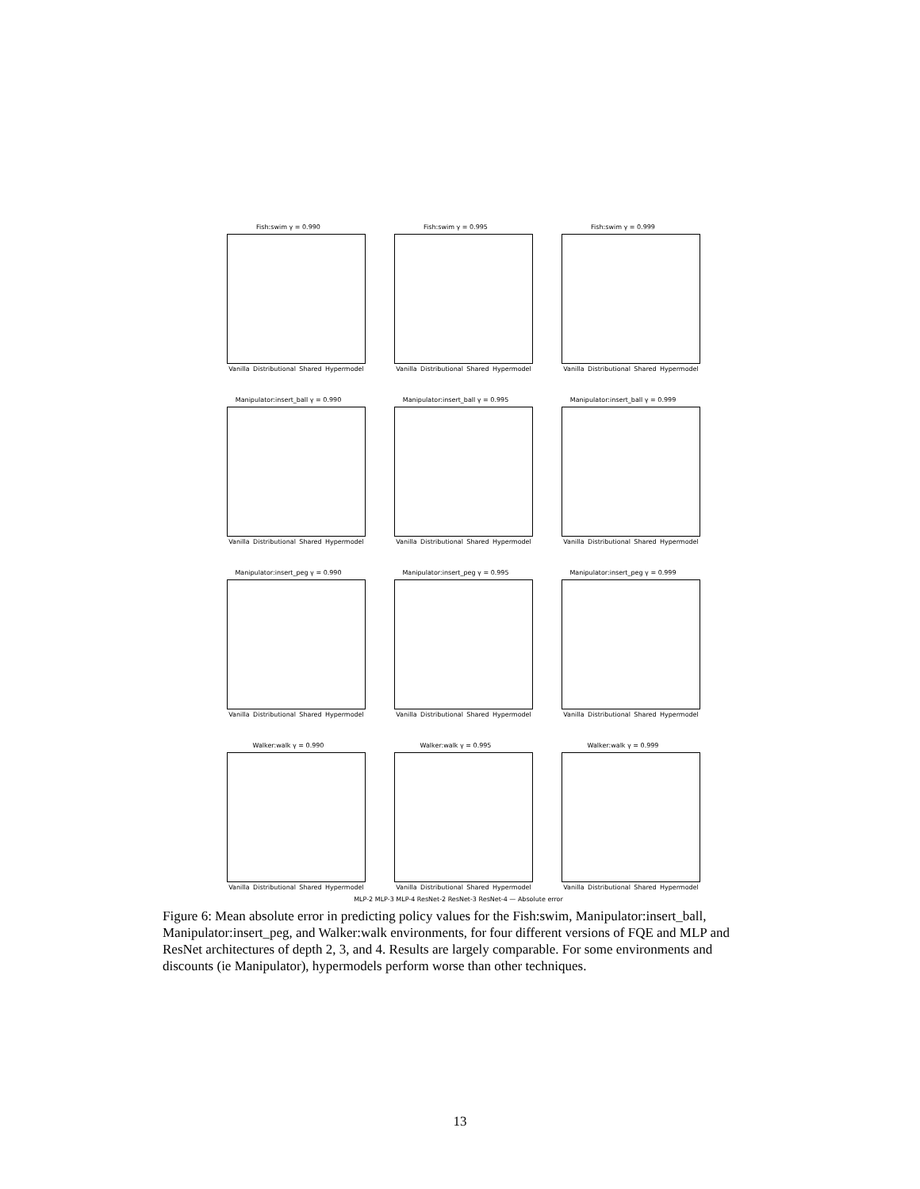Fish:swim γ = 0.990
Vanilla Distributional Shared Hypermodel
Fish:swim γ = 0.995
Vanilla Distributional Shared Hypermodel
Fish:swim γ = 0.999
Vanilla Distributional Shared Hypermodel
Manipulator:insert_ball γ = 0.990
Vanilla Distributional Shared Hypermodel
Manipulator:insert_ball γ = 0.995
Vanilla Distributional Shared Hypermodel
Manipulator:insert_ball γ = 0.999
Vanilla Distributional Shared Hypermodel
Manipulator:insert_peg γ = 0.990
Vanilla Distributional Shared Hypermodel
Manipulator:insert_peg γ = 0.995
Vanilla Distributional Shared Hypermodel
Manipulator:insert_peg γ = 0.999
Vanilla Distributional Shared Hypermodel
Walker:walk γ = 0.990
Vanilla Distributional Shared Hypermodel
Walker:walk γ = 0.995
Vanilla Distributional Shared Hypermodel
Walker:walk γ = 0.999
Vanilla Distributional Shared Hypermodel
MLP-2 MLP-3 MLP-4 ResNet-2 ResNet-3 ResNet-4 — Absolute error
Figure 6: Mean absolute error in predicting policy values for the Fish:swim, Manipulator:insert_ball, Manipulator:insert_peg, and Walker:walk environments, for four different versions of FQE and MLP and ResNet architectures of depth 2, 3, and 4. Results are largely comparable. For some environments and discounts (ie Manipulator), hypermodels perform worse than other techniques.
13